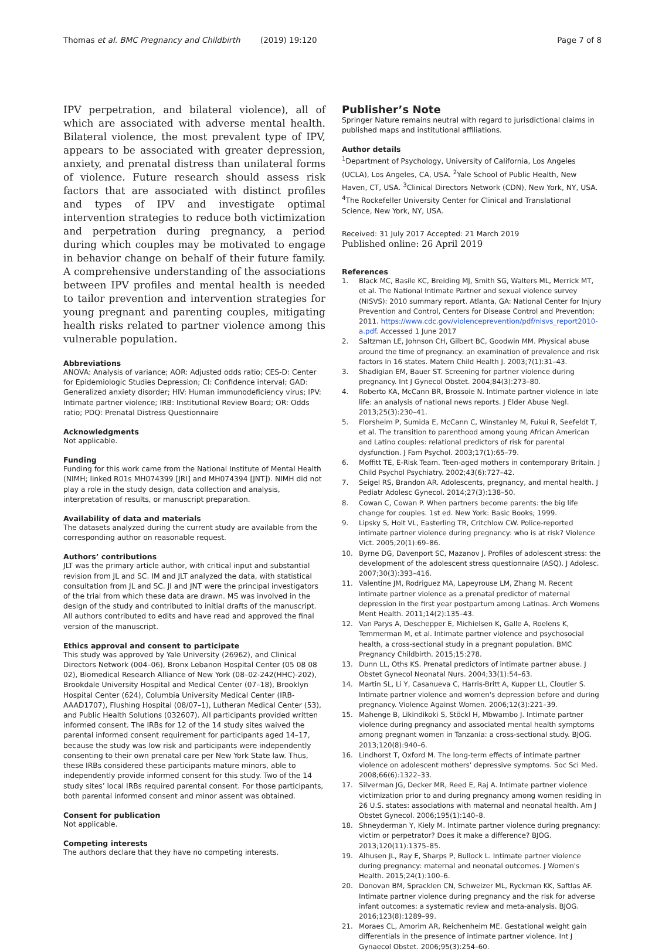Thomas et al. BMC Pregnancy and Childbirth (2019) 19:120 Page 7 of 8
IPV perpetration, and bilateral violence), all of which are associated with adverse mental health. Bilateral violence, the most prevalent type of IPV, appears to be associated with greater depression, anxiety, and prenatal distress than unilateral forms of violence. Future research should assess risk factors that are associated with distinct profiles and types of IPV and investigate optimal intervention strategies to reduce both victimization and perpetration during pregnancy, a period during which couples may be motivated to engage in behavior change on behalf of their future family. A comprehensive understanding of the associations between IPV profiles and mental health is needed to tailor prevention and intervention strategies for young pregnant and parenting couples, mitigating health risks related to partner violence among this vulnerable population.
Abbreviations
ANOVA: Analysis of variance; AOR: Adjusted odds ratio; CES-D: Center for Epidemiologic Studies Depression; CI: Confidence interval; GAD: Generalized anxiety disorder; HIV: Human immunodeficiency virus; IPV: Intimate partner violence; IRB: Institutional Review Board; OR: Odds ratio; PDQ: Prenatal Distress Questionnaire
Acknowledgments
Not applicable.
Funding
Funding for this work came from the National Institute of Mental Health (NIMH; linked R01s MH074399 [JRI] and MH074394 [JNT]). NIMH did not play a role in the study design, data collection and analysis, interpretation of results, or manuscript preparation.
Availability of data and materials
The datasets analyzed during the current study are available from the corresponding author on reasonable request.
Authors’ contributions
JLT was the primary article author, with critical input and substantial revision from JL and SC. IM and JLT analyzed the data, with statistical consultation from JL and SC. JI and JNT were the principal investigators of the trial from which these data are drawn. MS was involved in the design of the study and contributed to initial drafts of the manuscript. All authors contributed to edits and have read and approved the final version of the manuscript.
Ethics approval and consent to participate
This study was approved by Yale University (26962), and Clinical Directors Network (004–06), Bronx Lebanon Hospital Center (05 08 08 02), Biomedical Research Alliance of New York (08–02-242(HHC)-202), Brookdale University Hospital and Medical Center (07–18), Brooklyn Hospital Center (624), Columbia University Medical Center (IRB-AAAD1707), Flushing Hospital (08/07–1), Lutheran Medical Center (53), and Public Health Solutions (032607). All participants provided written informed consent. The IRBs for 12 of the 14 study sites waived the parental informed consent requirement for participants aged 14–17, because the study was low risk and participants were independently consenting to their own prenatal care per New York State law. Thus, these IRBs considered these participants mature minors, able to independently provide informed consent for this study. Two of the 14 study sites’ local IRBs required parental consent. For those participants, both parental informed consent and minor assent was obtained.
Consent for publication
Not applicable.
Competing interests
The authors declare that they have no competing interests.
Publisher’s Note
Springer Nature remains neutral with regard to jurisdictional claims in published maps and institutional affiliations.
Author details
<sup>1</sup> Department of Psychology, University of California, Los Angeles (UCLA), Los Angeles, CA, USA. <sup>2</sup>Yale School of Public Health, New Haven, CT, USA. <sup>3</sup>Clinical Directors Network (CDN), New York, NY, USA. <sup>4</sup>The Rockefeller University Center for Clinical and Translational Science, New York, NY, USA.
Received: 31 July 2017 Accepted: 21 March 2019
Published online: 26 April 2019
References
1. Black MC, Basile KC, Breiding MJ, Smith SG, Walters ML, Merrick MT, et al. The National Intimate Partner and sexual violence survey (NISVS): 2010 summary report. Atlanta, GA: National Center for Injury Prevention and Control, Centers for Disease Control and Prevention; 2011. https://www.cdc.gov/violenceprevention/pdf/nisvs_report2010-a.pdf. Accessed 1 June 2017
2. Saltzman LE, Johnson CH, Gilbert BC, Goodwin MM. Physical abuse around the time of pregnancy: an examination of prevalence and risk factors in 16 states. Matern Child Health J. 2003;7(1):31–43.
3. Shadigian EM, Bauer ST. Screening for partner violence during pregnancy. Int J Gynecol Obstet. 2004;84(3):273–80.
4. Roberto KA, McCann BR, Brossoie N. Intimate partner violence in late life: an analysis of national news reports. J Elder Abuse Negl. 2013;25(3):230–41.
5. Florsheim P, Sumida E, McCann C, Winstanley M, Fukui R, Seefeldt T, et al. The transition to parenthood among young African American and Latino couples: relational predictors of risk for parental dysfunction. J Fam Psychol. 2003;17(1):65–79.
6. Moffitt TE, E-Risk Team. Teen-aged mothers in contemporary Britain. J Child Psychol Psychiatry. 2002;43(6):727–42.
7. Seigel RS, Brandon AR. Adolescents, pregnancy, and mental health. J Pediatr Adolesc Gynecol. 2014;27(3):138–50.
8. Cowan C, Cowan P. When partners become parents: the big life change for couples. 1st ed. New York: Basic Books; 1999.
9. Lipsky S, Holt VL, Easterling TR, Critchlow CW. Police-reported intimate partner violence during pregnancy: who is at risk? Violence Vict. 2005;20(1):69–86.
10. Byrne DG, Davenport SC, Mazanov J. Profiles of adolescent stress: the development of the adolescent stress questionnaire (ASQ). J Adolesc. 2007;30(3):393–416.
11. Valentine JM, Rodriguez MA, Lapeyrouse LM, Zhang M. Recent intimate partner violence as a prenatal predictor of maternal depression in the first year postpartum among Latinas. Arch Womens Ment Health. 2011;14(2):135–43.
12. Van Parys A, Deschepper E, Michielsen K, Galle A, Roelens K, Temmerman M, et al. Intimate partner violence and psychosocial health, a cross-sectional study in a pregnant population. BMC Pregnancy Childbirth. 2015;15:278.
13. Dunn LL, Oths KS. Prenatal predictors of intimate partner abuse. J Obstet Gynecol Neonatal Nurs. 2004;33(1):54–63.
14. Martin SL, Li Y, Casanueva C, Harris-Britt A, Kupper LL, Cloutier S. Intimate partner violence and women's depression before and during pregnancy. Violence Against Women. 2006;12(3):221–39.
15. Mahenge B, Likindikoki S, Stöckl H, Mbwambo J. Intimate partner violence during pregnancy and associated mental health symptoms among pregnant women in Tanzania: a cross-sectional study. BJOG. 2013;120(8):940–6.
16. Lindhorst T, Oxford M. The long-term effects of intimate partner violence on adolescent mothers’ depressive symptoms. Soc Sci Med. 2008;66(6):1322–33.
17. Silverman JG, Decker MR, Reed E, Raj A. Intimate partner violence victimization prior to and during pregnancy among women residing in 26 U.S. states: associations with maternal and neonatal health. Am J Obstet Gynecol. 2006;195(1):140–8.
18. Shneyderman Y, Kiely M. Intimate partner violence during pregnancy: victim or perpetrator? Does it make a difference? BJOG. 2013;120(11):1375–85.
19. Alhusen JL, Ray E, Sharps P, Bullock L. Intimate partner violence during pregnancy: maternal and neonatal outcomes. J Women's Health. 2015;24(1):100–6.
20. Donovan BM, Spracklen CN, Schweizer ML, Ryckman KK, Saftlas AF. Intimate partner violence during pregnancy and the risk for adverse infant outcomes: a systematic review and meta-analysis. BJOG. 2016;123(8):1289–99.
21. Moraes CL, Amorim AR, Reichenheim ME. Gestational weight gain differentials in the presence of intimate partner violence. Int J Gynaecol Obstet. 2006;95(3):254–60.